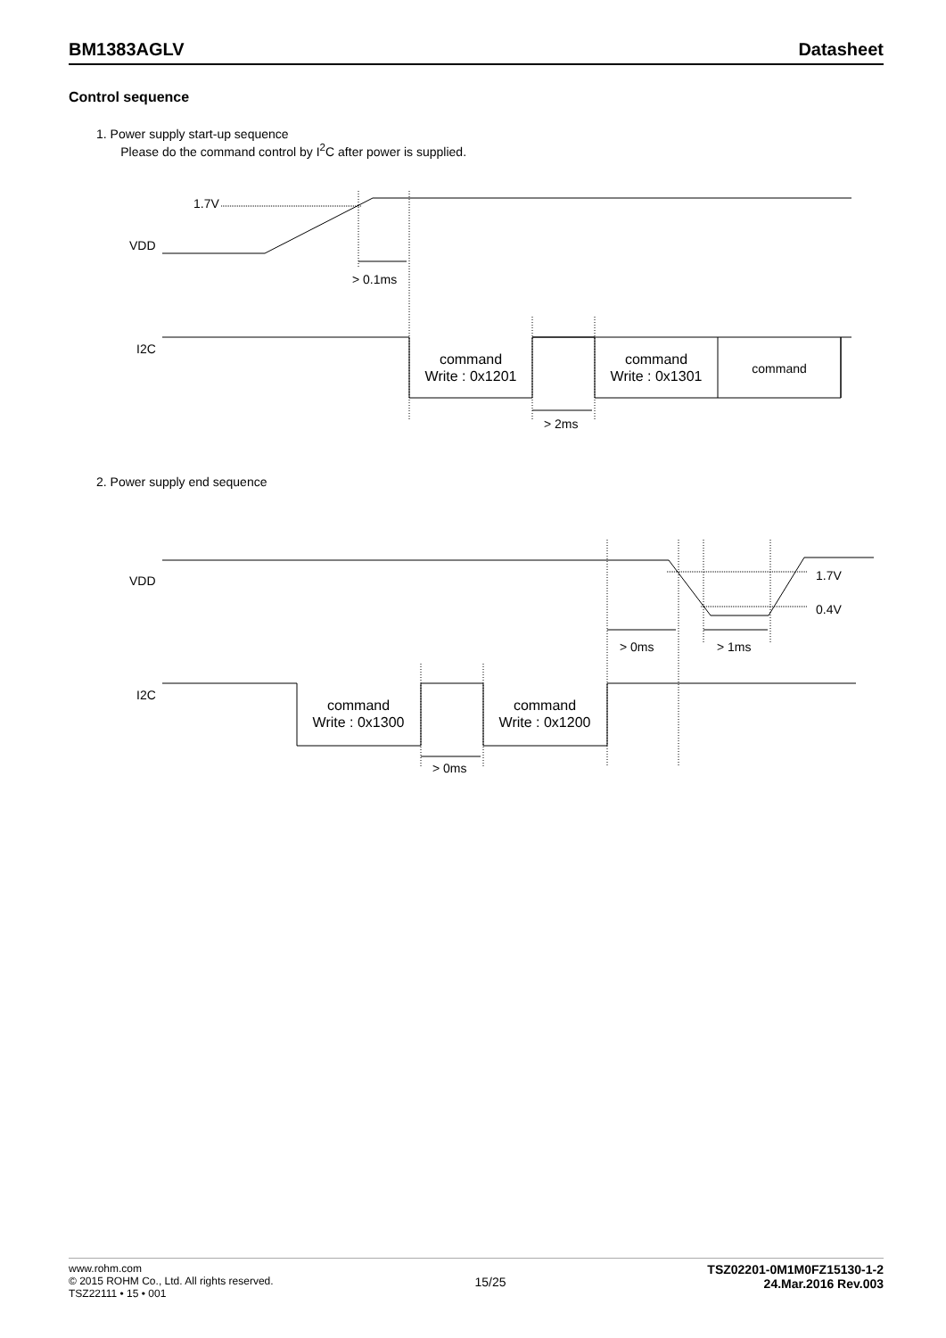BM1383AGLV Datasheet
Control sequence
1. Power supply start-up sequence
Please do the command control by I<sup>2</sup>C after power is supplied.
2. Power supply end sequence
1.7V
VDD
> 0.1ms
I2C
command
Write : 0x1201
command
Write : 0x1301
command
> 2ms
VDD
1.7V
0.4V
> 0ms
> 1ms
I2C
command
Write : 0x1300
command
Write : 0x1200
> 0ms
www.rohm.com
© 2015 ROHM Co., Ltd. All rights reserved.
TSZ22111 • 15 • 001
15/25
TSZ02201-0M1M0FZ15130-1-2
24.Mar.2016 Rev.003